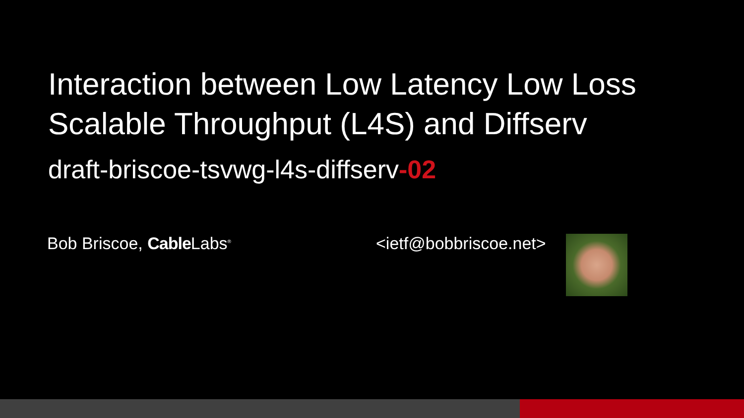Interaction between Low Latency Low Loss
Scalable Throughput (L4S) and Diffserv
draft-briscoe-tsvwg-l4s-diffserv-02
Bob Briscoe, Cable Labs<sup>®</sup>
<ietf@bobbriscoe.net>